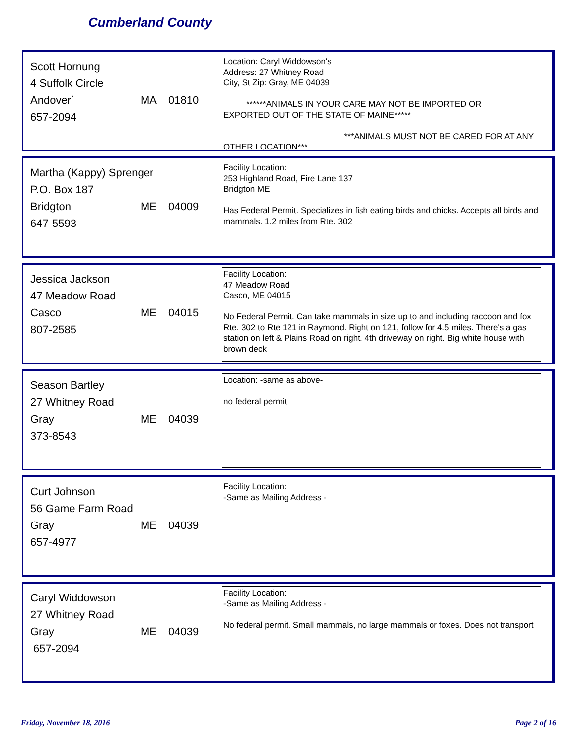Cumberland County
Scott Hornung
4 Suffolk Circle
Andover` MA 01810
657-2094
Location: Caryl Widdowson's
Address: 27 Whitney Road
City, St Zip: Gray, ME 04039
******ANIMALS IN YOUR CARE MAY NOT BE IMPORTED OR
EXPORTED OUT OF THE STATE OF MAINE*****
***ANIMALS MUST NOT BE CARED FOR AT ANY
OTHER LOCATION***
Martha (Kappy) Sprenger
P.O. Box 187
Bridgton ME 04009
647-5593
Facility Location:
253 Highland Road, Fire Lane 137
Bridgton ME
Has Federal Permit. Specializes in fish eating birds and chicks. Accepts all birds and mammals. 1.2 miles from Rte. 302
Jessica Jackson
47 Meadow Road
Casco ME 04015
807-2585
Facility Location:
47 Meadow Road
Casco, ME 04015
No Federal Permit. Can take mammals in size up to and including raccoon and fox Rte. 302 to Rte 121 in Raymond. Right on 121, follow for 4.5 miles. There's a gas station on left & Plains Road on right. 4th driveway on right. Big white house with brown deck
Season Bartley
27 Whitney Road
Gray ME 04039
373-8543
Location: -same as above-
no federal permit
Curt Johnson
56 Game Farm Road
Gray ME 04039
657-4977
Facility Location:
-Same as Mailing Address -
Caryl Widdowson
27 Whitney Road
Gray ME 04039
657-2094
Facility Location:
-Same as Mailing Address -
No federal permit. Small mammals, no large mammals or foxes. Does not transport
Friday, November 18, 2016 Page 2 of 16